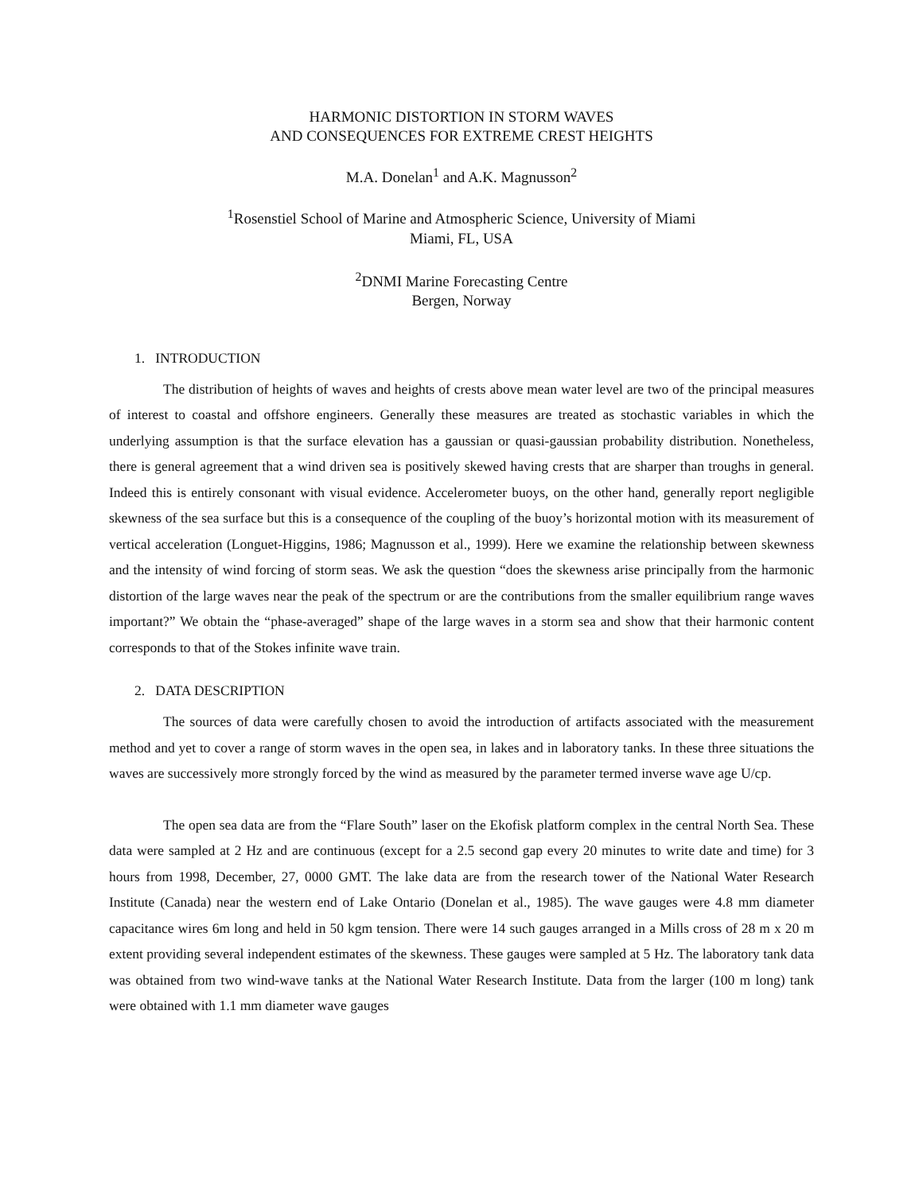HARMONIC DISTORTION IN STORM WAVES
AND CONSEQUENCES FOR EXTREME CREST HEIGHTS
M.A. Donelan<sup>1</sup> and A.K. Magnusson<sup>2</sup>
<sup>1</sup> Rosenstiel School of Marine and Atmospheric Science, University of Miami
Miami, FL, USA
<sup>2</sup> DNMI Marine Forecasting Centre
Bergen, Norway
1. INTRODUCTION
The distribution of heights of waves and heights of crests above mean water level are two of the principal measures of interest to coastal and offshore engineers. Generally these measures are treated as stochastic variables in which the underlying assumption is that the surface elevation has a gaussian or quasi-gaussian probability distribution. Nonetheless, there is general agreement that a wind driven sea is positively skewed having crests that are sharper than troughs in general. Indeed this is entirely consonant with visual evidence. Accelerometer buoys, on the other hand, generally report negligible skewness of the sea surface but this is a consequence of the coupling of the buoy’s horizontal motion with its measurement of vertical acceleration (Longuet-Higgins, 1986; Magnusson et al., 1999). Here we examine the relationship between skewness and the intensity of wind forcing of storm seas. We ask the question “does the skewness arise principally from the harmonic distortion of the large waves near the peak of the spectrum or are the contributions from the smaller equilibrium range waves important?” We obtain the “phase-averaged” shape of the large waves in a storm sea and show that their harmonic content corresponds to that of the Stokes infinite wave train.
2. DATA DESCRIPTION
The sources of data were carefully chosen to avoid the introduction of artifacts associated with the measurement method and yet to cover a range of storm waves in the open sea, in lakes and in laboratory tanks. In these three situations the waves are successively more strongly forced by the wind as measured by the parameter termed inverse wave age U/cp.
The open sea data are from the “Flare South” laser on the Ekofisk platform complex in the central North Sea. These data were sampled at 2 Hz and are continuous (except for a 2.5 second gap every 20 minutes to write date and time) for 3 hours from 1998, December, 27, 0000 GMT. The lake data are from the research tower of the National Water Research Institute (Canada) near the western end of Lake Ontario (Donelan et al., 1985). The wave gauges were 4.8 mm diameter capacitance wires 6m long and held in 50 kgm tension. There were 14 such gauges arranged in a Mills cross of 28 m x 20 m extent providing several independent estimates of the skewness. These gauges were sampled at 5 Hz. The laboratory tank data was obtained from two wind-wave tanks at the National Water Research Institute. Data from the larger (100 m long) tank were obtained with 1.1 mm diameter wave gauges